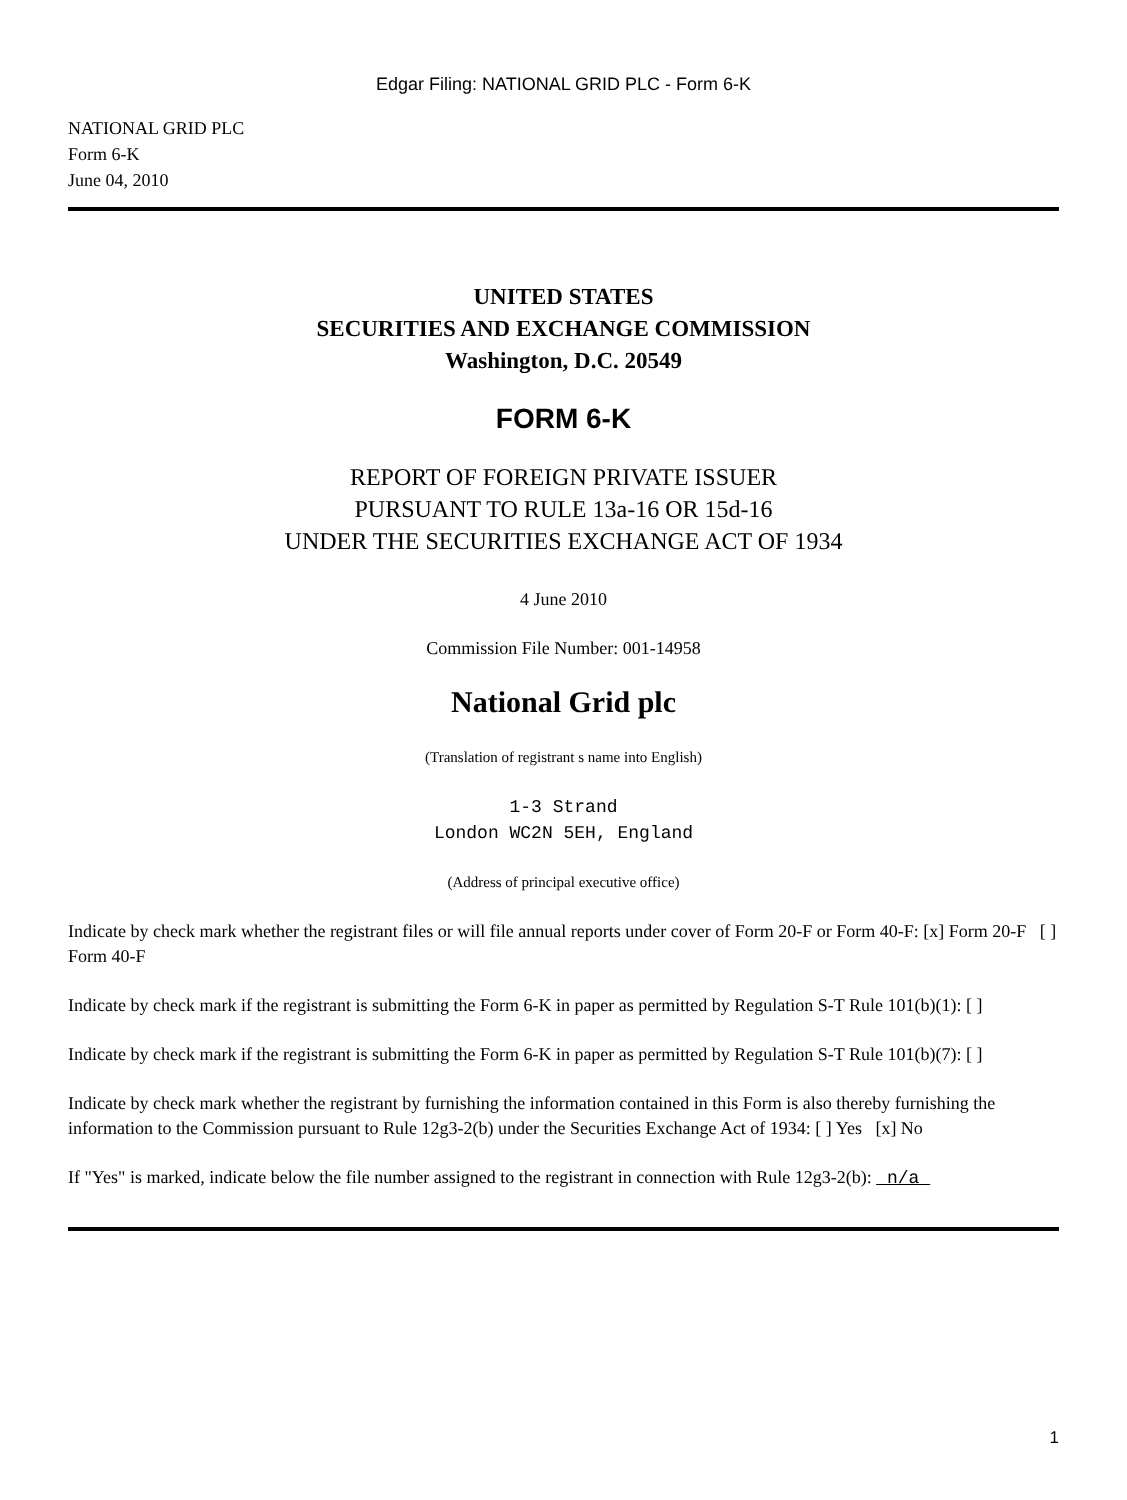Edgar Filing: NATIONAL GRID PLC - Form 6-K
NATIONAL GRID PLC
Form 6-K
June 04, 2010
UNITED STATES
SECURITIES AND EXCHANGE COMMISSION
Washington, D.C. 20549
FORM 6-K
REPORT OF FOREIGN PRIVATE ISSUER
PURSUANT TO RULE 13a-16 OR 15d-16
UNDER THE SECURITIES EXCHANGE ACT OF 1934
4 June 2010
Commission File Number: 001-14958
National Grid plc
(Translation of registrant s name into English)
1-3 Strand
London WC2N 5EH, England
(Address of principal executive office)
Indicate by check mark whether the registrant files or will file annual reports under cover of Form 20-F or Form 40-F: [x] Form 20-F [ ] Form 40-F
Indicate by check mark if the registrant is submitting the Form 6-K in paper as permitted by Regulation S-T Rule 101(b)(1): [ ]
Indicate by check mark if the registrant is submitting the Form 6-K in paper as permitted by Regulation S-T Rule 101(b)(7): [ ]
Indicate by check mark whether the registrant by furnishing the information contained in this Form is also thereby furnishing the information to the Commission pursuant to Rule 12g3-2(b) under the Securities Exchange Act of 1934: [ ] Yes [x] No
If "Yes" is marked, indicate below the file number assigned to the registrant in connection with Rule 12g3-2(b): n/a
1